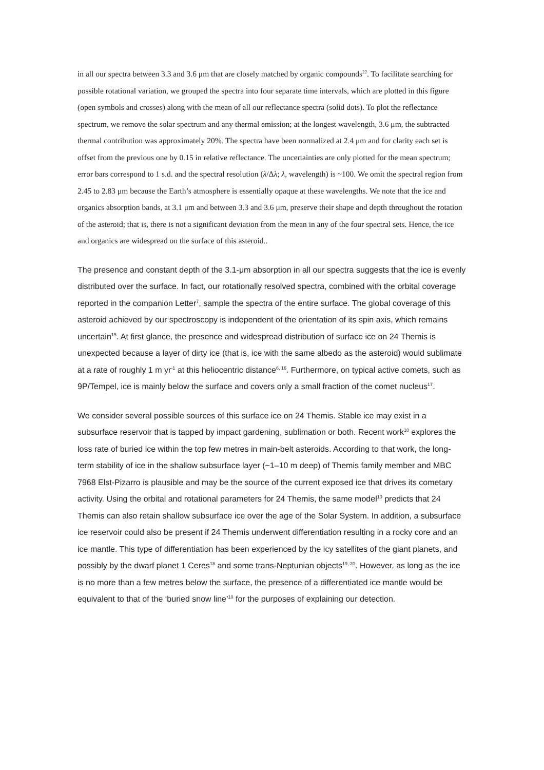in all our spectra between 3.3 and 3.6 μm that are closely matched by organic compounds<sup>22</sup>. To facilitate searching for possible rotational variation, we grouped the spectra into four separate time intervals, which are plotted in this figure (open symbols and crosses) along with the mean of all our reflectance spectra (solid dots). To plot the reflectance spectrum, we remove the solar spectrum and any thermal emission; at the longest wavelength, 3.6 μm, the subtracted thermal contribution was approximately 20%. The spectra have been normalized at 2.4 μm and for clarity each set is offset from the previous one by 0.15 in relative reflectance. The uncertainties are only plotted for the mean spectrum; error bars correspond to 1 s.d. and the spectral resolution (λ/Δλ; λ, wavelength) is ~100. We omit the spectral region from 2.45 to 2.83 μm because the Earth’s atmosphere is essentially opaque at these wavelengths. We note that the ice and organics absorption bands, at 3.1 μm and between 3.3 and 3.6 μm, preserve their shape and depth throughout the rotation of the asteroid; that is, there is not a significant deviation from the mean in any of the four spectral sets. Hence, the ice and organics are widespread on the surface of this asteroid..
The presence and constant depth of the 3.1-μm absorption in all our spectra suggests that the ice is evenly distributed over the surface. In fact, our rotationally resolved spectra, combined with the orbital coverage reported in the companion Letter<sup>7</sup>, sample the spectra of the entire surface. The global coverage of this asteroid achieved by our spectroscopy is independent of the orientation of its spin axis, which remains uncertain<sup>15</sup>. At first glance, the presence and widespread distribution of surface ice on 24 Themis is unexpected because a layer of dirty ice (that is, ice with the same albedo as the asteroid) would sublimate at a rate of roughly 1 m yr<sup>-1</sup> at this heliocentric distance<sup>6, 16</sup>. Furthermore, on typical active comets, such as 9P/Tempel, ice is mainly below the surface and covers only a small fraction of the comet nucleus<sup>17</sup>.
We consider several possible sources of this surface ice on 24 Themis. Stable ice may exist in a subsurface reservoir that is tapped by impact gardening, sublimation or both. Recent work<sup>10</sup> explores the loss rate of buried ice within the top few metres in main-belt asteroids. According to that work, the long-term stability of ice in the shallow subsurface layer (~1–10 m deep) of Themis family member and MBC 7968 Elst-Pizarro is plausible and may be the source of the current exposed ice that drives its cometary activity. Using the orbital and rotational parameters for 24 Themis, the same model<sup>10</sup> predicts that 24 Themis can also retain shallow subsurface ice over the age of the Solar System. In addition, a subsurface ice reservoir could also be present if 24 Themis underwent differentiation resulting in a rocky core and an ice mantle. This type of differentiation has been experienced by the icy satellites of the giant planets, and possibly by the dwarf planet 1 Ceres<sup>18</sup> and some trans-Neptunian objects<sup>19, 20</sup>. However, as long as the ice is no more than a few metres below the surface, the presence of a differentiated ice mantle would be equivalent to that of the ‘buried snow line’<sup>10</sup> for the purposes of explaining our detection.